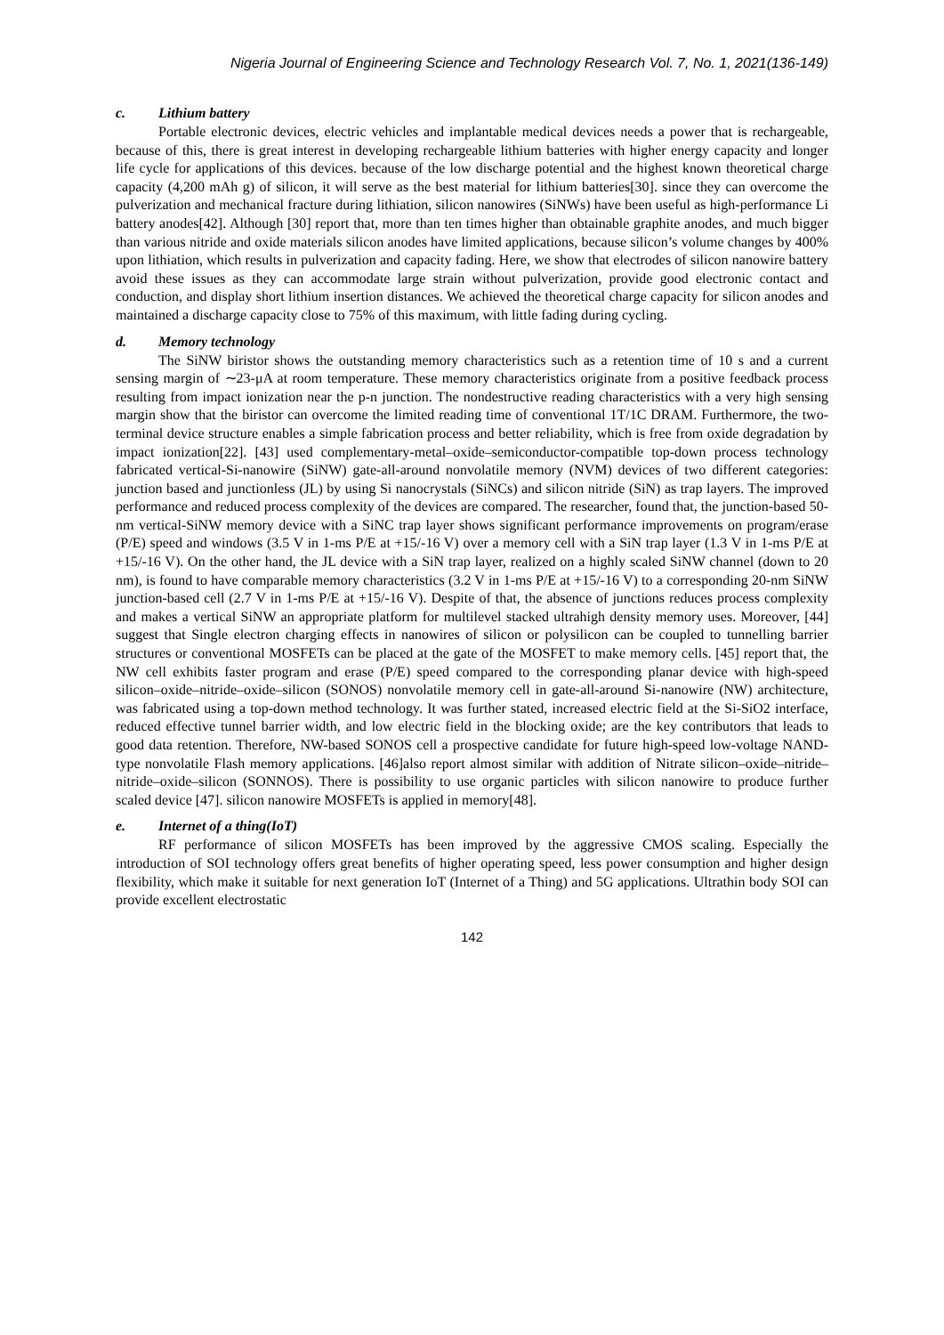Nigeria Journal of Engineering Science and Technology Research Vol. 7, No. 1, 2021(136-149)
c. Lithium battery
Portable electronic devices, electric vehicles and implantable medical devices needs a power that is rechargeable, because of this, there is great interest in developing rechargeable lithium batteries with higher energy capacity and longer life cycle for applications of this devices. because of the low discharge potential and the highest known theoretical charge capacity (4,200 mAh g) of silicon, it will serve as the best material for lithium batteries[30]. since they can overcome the pulverization and mechanical fracture during lithiation, silicon nanowires (SiNWs) have been useful as high-performance Li battery anodes[42]. Although [30] report that, more than ten times higher than obtainable graphite anodes, and much bigger than various nitride and oxide materials silicon anodes have limited applications, because silicon’s volume changes by 400% upon lithiation, which results in pulverization and capacity fading. Here, we show that electrodes of silicon nanowire battery avoid these issues as they can accommodate large strain without pulverization, provide good electronic contact and conduction, and display short lithium insertion distances. We achieved the theoretical charge capacity for silicon anodes and maintained a discharge capacity close to 75% of this maximum, with little fading during cycling.
d. Memory technology
The SiNW biristor shows the outstanding memory characteristics such as a retention time of 10 s and a current sensing margin of ∼23-μA at room temperature. These memory characteristics originate from a positive feedback process resulting from impact ionization near the p-n junction. The nondestructive reading characteristics with a very high sensing margin show that the biristor can overcome the limited reading time of conventional 1T/1C DRAM. Furthermore, the two-terminal device structure enables a simple fabrication process and better reliability, which is free from oxide degradation by impact ionization[22]. [43] used complementary-metal–oxide–semiconductor-compatible top-down process technology fabricated vertical-Si-nanowire (SiNW) gate-all-around nonvolatile memory (NVM) devices of two different categories: junction based and junctionless (JL) by using Si nanocrystals (SiNCs) and silicon nitride (SiN) as trap layers. The improved performance and reduced process complexity of the devices are compared. The researcher, found that, the junction-based 50-nm vertical-SiNW memory device with a SiNC trap layer shows significant performance improvements on program/erase (P/E) speed and windows (3.5 V in 1-ms P/E at +15/-16 V) over a memory cell with a SiN trap layer (1.3 V in 1-ms P/E at +15/-16 V). On the other hand, the JL device with a SiN trap layer, realized on a highly scaled SiNW channel (down to 20 nm), is found to have comparable memory characteristics (3.2 V in 1-ms P/E at +15/-16 V) to a corresponding 20-nm SiNW junction-based cell (2.7 V in 1-ms P/E at +15/-16 V). Despite of that, the absence of junctions reduces process complexity and makes a vertical SiNW an appropriate platform for multilevel stacked ultrahigh density memory uses. Moreover, [44] suggest that Single electron charging effects in nanowires of silicon or polysilicon can be coupled to tunnelling barrier structures or conventional MOSFETs can be placed at the gate of the MOSFET to make memory cells. [45] report that, the NW cell exhibits faster program and erase (P/E) speed compared to the corresponding planar device with high-speed silicon–oxide–nitride–oxide–silicon (SONOS) nonvolatile memory cell in gate-all-around Si-nanowire (NW) architecture, was fabricated using a top-down method technology. It was further stated, increased electric field at the Si-SiO2 interface, reduced effective tunnel barrier width, and low electric field in the blocking oxide; are the key contributors that leads to good data retention. Therefore, NW-based SONOS cell a prospective candidate for future high-speed low-voltage NAND-type nonvolatile Flash memory applications. [46]also report almost similar with addition of Nitrate silicon–oxide–nitride–nitride–oxide–silicon (SONNOS). There is possibility to use organic particles with silicon nanowire to produce further scaled device [47]. silicon nanowire MOSFETs is applied in memory[48].
e. Internet of a thing(IoT)
RF performance of silicon MOSFETs has been improved by the aggressive CMOS scaling. Especially the introduction of SOI technology offers great benefits of higher operating speed, less power consumption and higher design flexibility, which make it suitable for next generation IoT (Internet of a Thing) and 5G applications. Ultrathin body SOI can provide excellent electrostatic
142